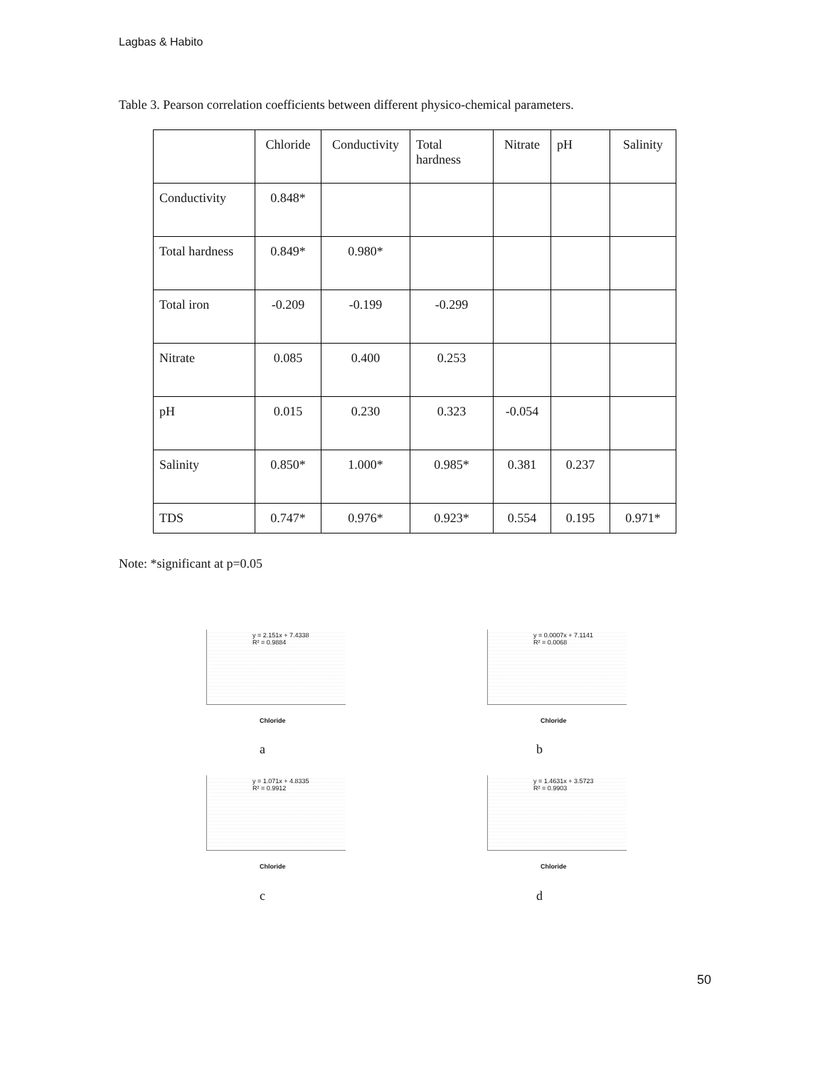Lagbas & Habito
Table 3. Pearson correlation coefficients between different physico-chemical parameters.
| | Chloride | Conductivity | Total hardness | Nitrate | pH | Salinity |
| --- | --- | --- | --- | --- | --- | --- |
| Conductivity | 0.848* | | | | | |
| Total hardness | 0.849* | 0.980* | | | | |
| Total iron | -0.209 | -0.199 | -0.299 | | | |
| Nitrate | 0.085 | 0.400 | 0.253 | | | |
| pH | 0.015 | 0.230 | 0.323 | -0.054 | | |
| Salinity | 0.850* | 1.000* | 0.985* | 0.381 | 0.237 | |
| TDS | 0.747* | 0.976* | 0.923* | 0.554 | 0.195 | 0.971* |
Note: *significant at p=0.05
y = 2.151x + 7.4338
R² = 0.9884
Chloride
a
y = 0.0007x + 7.1141
R² = 0.0068
Chloride
b
y = 1.071x + 4.8335
R² = 0.9912
Chloride
c
y = 1.4631x + 3.5723
R² = 0.9903
Chloride
d
50